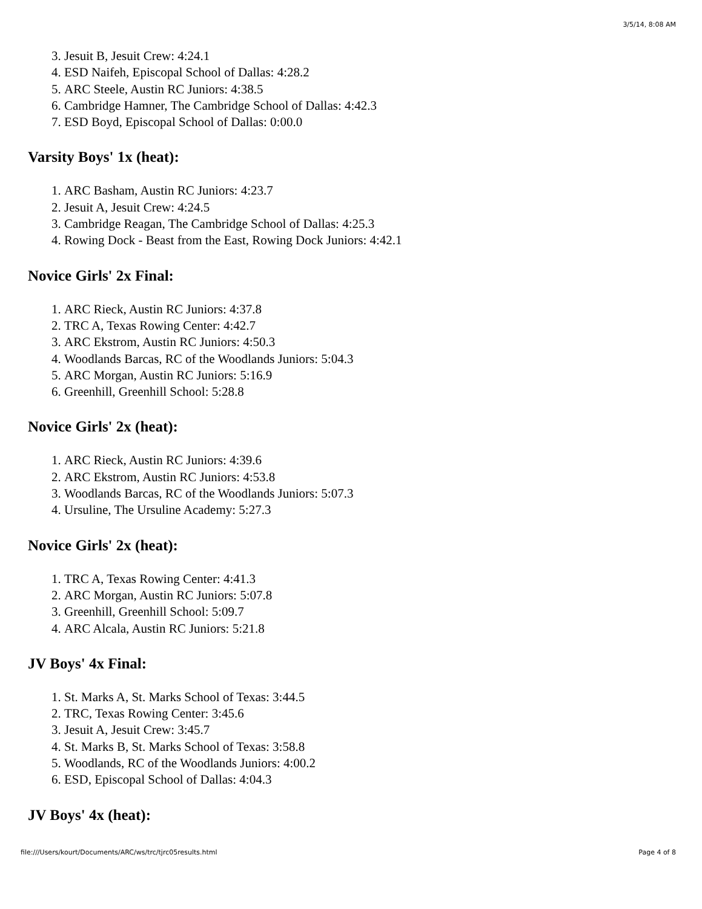3/5/14, 8:08 AM
3. Jesuit B, Jesuit Crew: 4:24.1
4. ESD Naifeh, Episcopal School of Dallas: 4:28.2
5. ARC Steele, Austin RC Juniors: 4:38.5
6. Cambridge Hamner, The Cambridge School of Dallas: 4:42.3
7. ESD Boyd, Episcopal School of Dallas: 0:00.0
Varsity Boys' 1x (heat):
1. ARC Basham, Austin RC Juniors: 4:23.7
2. Jesuit A, Jesuit Crew: 4:24.5
3. Cambridge Reagan, The Cambridge School of Dallas: 4:25.3
4. Rowing Dock - Beast from the East, Rowing Dock Juniors: 4:42.1
Novice Girls' 2x Final:
1. ARC Rieck, Austin RC Juniors: 4:37.8
2. TRC A, Texas Rowing Center: 4:42.7
3. ARC Ekstrom, Austin RC Juniors: 4:50.3
4. Woodlands Barcas, RC of the Woodlands Juniors: 5:04.3
5. ARC Morgan, Austin RC Juniors: 5:16.9
6. Greenhill, Greenhill School: 5:28.8
Novice Girls' 2x (heat):
1. ARC Rieck, Austin RC Juniors: 4:39.6
2. ARC Ekstrom, Austin RC Juniors: 4:53.8
3. Woodlands Barcas, RC of the Woodlands Juniors: 5:07.3
4. Ursuline, The Ursuline Academy: 5:27.3
Novice Girls' 2x (heat):
1. TRC A, Texas Rowing Center: 4:41.3
2. ARC Morgan, Austin RC Juniors: 5:07.8
3. Greenhill, Greenhill School: 5:09.7
4. ARC Alcala, Austin RC Juniors: 5:21.8
JV Boys' 4x Final:
1. St. Marks A, St. Marks School of Texas: 3:44.5
2. TRC, Texas Rowing Center: 3:45.6
3. Jesuit A, Jesuit Crew: 3:45.7
4. St. Marks B, St. Marks School of Texas: 3:58.8
5. Woodlands, RC of the Woodlands Juniors: 4:00.2
6. ESD, Episcopal School of Dallas: 4:04.3
JV Boys' 4x (heat):
file:///Users/kourt/Documents/ARC/ws/trc/tjrc05results.html Page 4 of 8